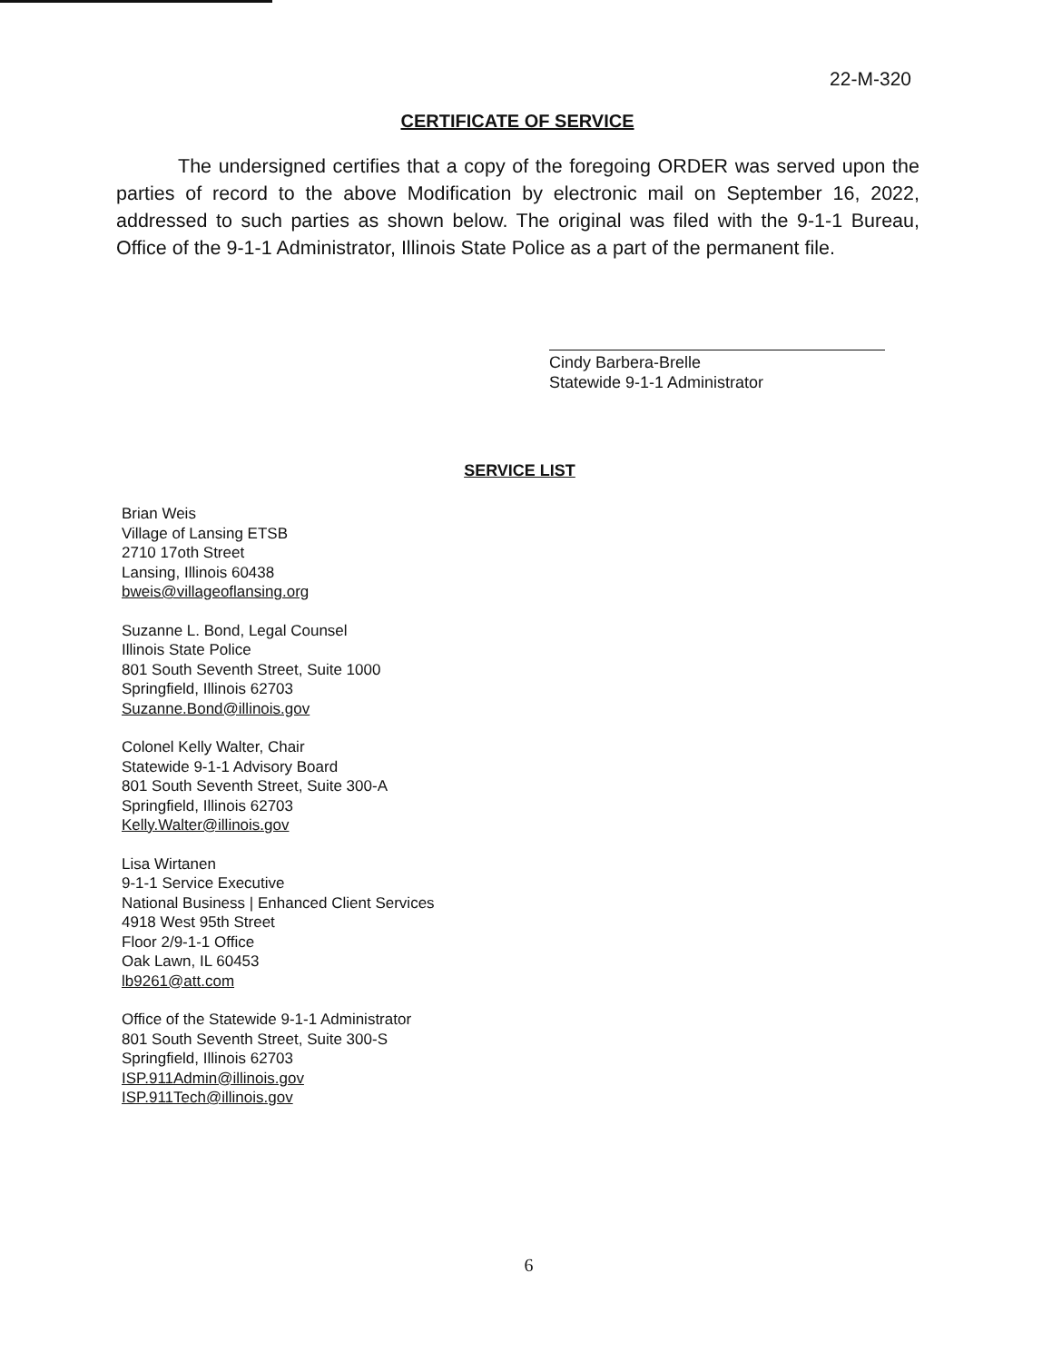22-M-320
CERTIFICATE OF SERVICE
The undersigned certifies that a copy of the foregoing ORDER was served upon the parties of record to the above Modification by electronic mail on September 16, 2022, addressed to such parties as shown below. The original was filed with the 9-1-1 Bureau, Office of the 9-1-1 Administrator, Illinois State Police as a part of the permanent file.
Cindy Barbera-Brelle
Statewide 9-1-1 Administrator
SERVICE LIST
Brian Weis
Village of Lansing ETSB
2710 17oth Street
Lansing, Illinois 60438
bweis@villageoflansing.org
Suzanne L. Bond, Legal Counsel
Illinois State Police
801 South Seventh Street, Suite 1000
Springfield, Illinois 62703
Suzanne.Bond@illinois.gov
Colonel Kelly Walter, Chair
Statewide 9-1-1 Advisory Board
801 South Seventh Street, Suite 300-A
Springfield, Illinois 62703
Kelly.Walter@illinois.gov
Lisa Wirtanen
9-1-1 Service Executive
National Business | Enhanced Client Services
4918 West 95th Street
Floor 2/9-1-1 Office
Oak Lawn, IL 60453
lb9261@att.com
Office of the Statewide 9-1-1 Administrator
801 South Seventh Street, Suite 300-S
Springfield, Illinois 62703
ISP.911Admin@illinois.gov
ISP.911Tech@illinois.gov
6